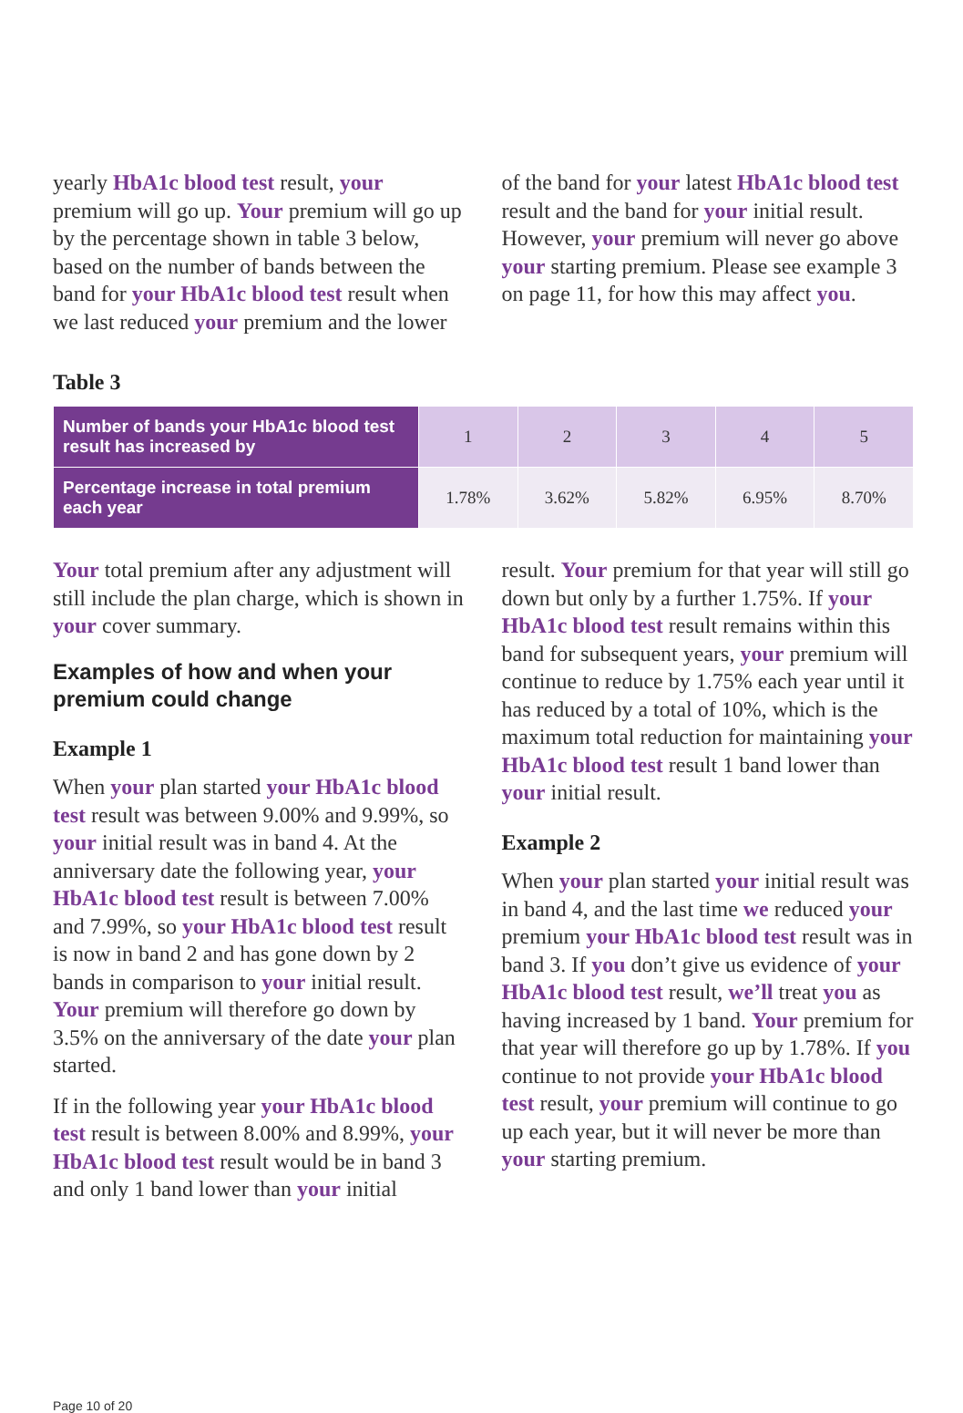yearly HbA1c blood test result, your premium will go up. Your premium will go up by the percentage shown in table 3 below, based on the number of bands between the band for your HbA1c blood test result when we last reduced your premium and the lower
of the band for your latest HbA1c blood test result and the band for your initial result. However, your premium will never go above your starting premium. Please see example 3 on page 11, for how this may affect you.
Table 3
| Number of bands your HbA1c blood test result has increased by | 1 | 2 | 3 | 4 | 5 |
| Percentage increase in total premium each year | 1.78% | 3.62% | 5.82% | 6.95% | 8.70% |
Your total premium after any adjustment will still include the plan charge, which is shown in your cover summary.
Examples of how and when your premium could change
Example 1
When your plan started your HbA1c blood test result was between 9.00% and 9.99%, so your initial result was in band 4. At the anniversary date the following year, your HbA1c blood test result is between 7.00% and 7.99%, so your HbA1c blood test result is now in band 2 and has gone down by 2 bands in comparison to your initial result. Your premium will therefore go down by 3.5% on the anniversary of the date your plan started.
If in the following year your HbA1c blood test result is between 8.00% and 8.99%, your HbA1c blood test result would be in band 3 and only 1 band lower than your initial
result. Your premium for that year will still go down but only by a further 1.75%. If your HbA1c blood test result remains within this band for subsequent years, your premium will continue to reduce by 1.75% each year until it has reduced by a total of 10%, which is the maximum total reduction for maintaining your HbA1c blood test result 1 band lower than your initial result.
Example 2
When your plan started your initial result was in band 4, and the last time we reduced your premium your HbA1c blood test result was in band 3. If you don’t give us evidence of your HbA1c blood test result, we’ll treat you as having increased by 1 band. Your premium for that year will therefore go up by 1.78%. If you continue to not provide your HbA1c blood test result, your premium will continue to go up each year, but it will never be more than your starting premium.
Page 10 of 20